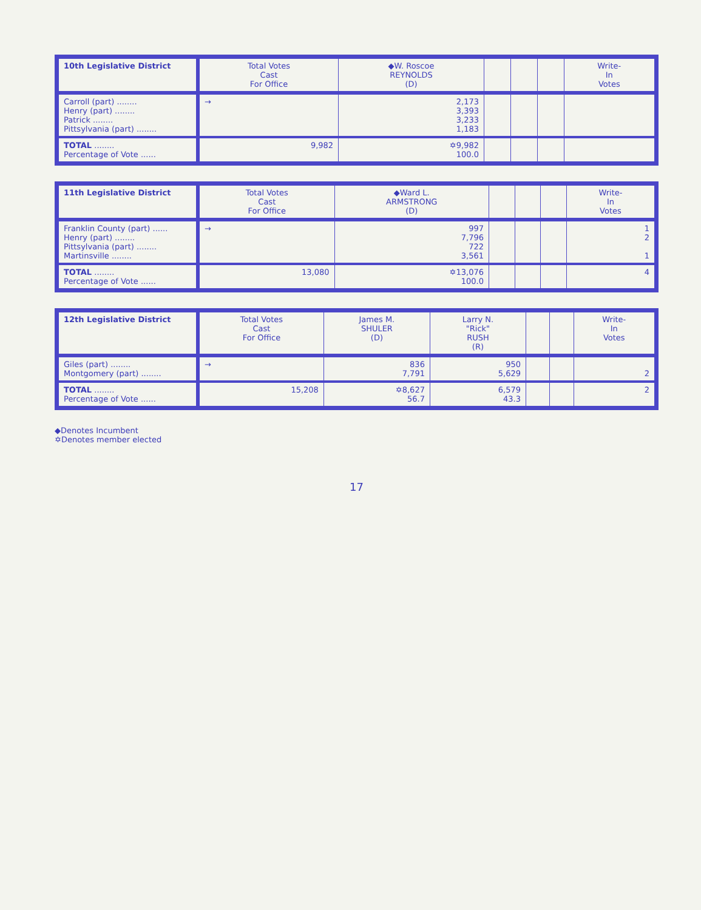| 10th Legislative District | Total Votes Cast For Office | ◆W. Roscoe REYNOLDS (D) | | | | Write- In Votes |
| --- | --- | --- | --- | --- | --- | --- |
| Carroll (part) ........ Henry (part) ........ Patrick ........ Pittsylvania (part) ........ | → | 2,173 3,393 3,233 1,183 | | | | |
| TOTAL ........ Percentage of Vote ...... | 9,982 | ✡9,982 100.0 | | | | |
| 11th Legislative District | Total Votes Cast For Office | ◆Ward L. ARMSTRONG (D) | | | | Write- In Votes |
| --- | --- | --- | --- | --- | --- | --- |
| Franklin County (part) ...... Henry (part) ........ Pittsylvania (part) ........ Martinsville ........ | → | 997 7,796 722 3,561 | | | | 1 2 1 |
| TOTAL ........ Percentage of Vote ...... | 13,080 | ✡13,076 100.0 | | | | 4 |
| 12th Legislative District | Total Votes Cast For Office | James M. SHULER (D) | Larry N. "Rick" RUSH (R) | | | Write- In Votes |
| --- | --- | --- | --- | --- | --- | --- |
| Giles (part) ........ Montgomery (part) ........ | → | 836 7,791 | 950 5,629 | | | 2 |
| TOTAL ........ Percentage of Vote ...... | 15,208 | ✡8,627 56.7 | 6,579 43.3 | | | 2 |
◆Denotes Incumbent
✡Denotes member elected
17